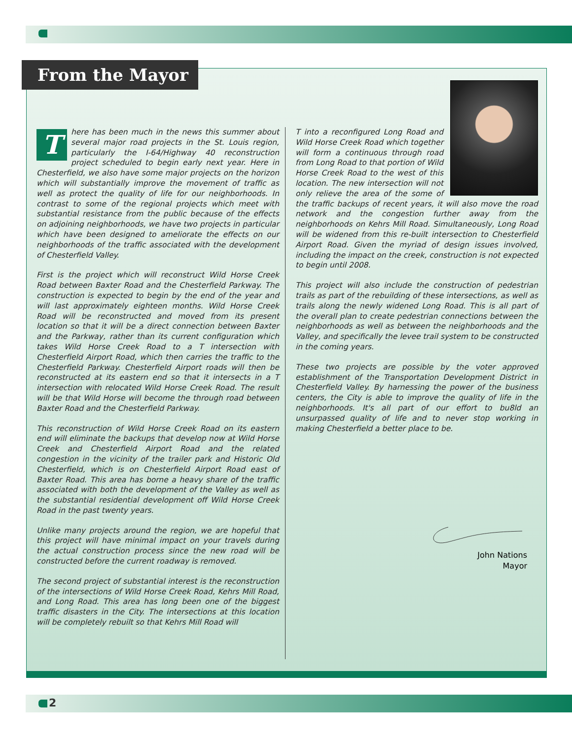From the Mayor
There has been much in the news this summer about several major road projects in the St. Louis region, particularly the I-64/Highway 40 reconstruction project scheduled to begin early next year. Here in Chesterfield, we also have some major projects on the horizon which will substantially improve the movement of traffic as well as protect the quality of life for our neighborhoods. In contrast to some of the regional projects which meet with substantial resistance from the public because of the effects on adjoining neighborhoods, we have two projects in particular which have been designed to ameliorate the effects on our neighborhoods of the traffic associated with the development of Chesterfield Valley.
First is the project which will reconstruct Wild Horse Creek Road between Baxter Road and the Chesterfield Parkway. The construction is expected to begin by the end of the year and will last approximately eighteen months. Wild Horse Creek Road will be reconstructed and moved from its present location so that it will be a direct connection between Baxter and the Parkway, rather than its current configuration which takes Wild Horse Creek Road to a T intersection with Chesterfield Airport Road, which then carries the traffic to the Chesterfield Parkway. Chesterfield Airport roads will then be reconstructed at its eastern end so that it intersects in a T intersection with relocated Wild Horse Creek Road. The result will be that Wild Horse will become the through road between Baxter Road and the Chesterfield Parkway.
This reconstruction of Wild Horse Creek Road on its eastern end will eliminate the backups that develop now at Wild Horse Creek and Chesterfield Airport Road and the related congestion in the vicinity of the trailer park and Historic Old Chesterfield, which is on Chesterfield Airport Road east of Baxter Road. This area has borne a heavy share of the traffic associated with both the development of the Valley as well as the substantial residential development off Wild Horse Creek Road in the past twenty years.
Unlike many projects around the region, we are hopeful that this project will have minimal impact on your travels during the actual construction process since the new road will be constructed before the current roadway is removed.
The second project of substantial interest is the reconstruction of the intersections of Wild Horse Creek Road, Kehrs Mill Road, and Long Road. This area has long been one of the biggest traffic disasters in the City. The intersections at this location will be completely rebuilt so that Kehrs Mill Road will
T into a reconfigured Long Road and Wild Horse Creek Road which together will form a continuous through road from Long Road to that portion of Wild Horse Creek Road to the west of this location. The new intersection will not only relieve the area of the some of the traffic backups of recent years, it will also move the road network and the congestion further away from the neighborhoods on Kehrs Mill Road. Simultaneously, Long Road will be widened from this re-built intersection to Chesterfield Airport Road. Given the myriad of design issues involved, including the impact on the creek, construction is not expected to begin until 2008.
This project will also include the construction of pedestrian trails as part of the rebuilding of these intersections, as well as trails along the newly widened Long Road. This is all part of the overall plan to create pedestrian connections between the neighborhoods as well as between the neighborhoods and the Valley, and specifically the levee trail system to be constructed in the coming years.
These two projects are possible by the voter approved establishment of the Transportation Development District in Chesterfield Valley. By harnessing the power of the business centers, the City is able to improve the quality of life in the neighborhoods. It's all part of our effort to bu8ld an unsurpassed quality of life and to never stop working in making Chesterfield a better place to be.
John Nations
Mayor
2